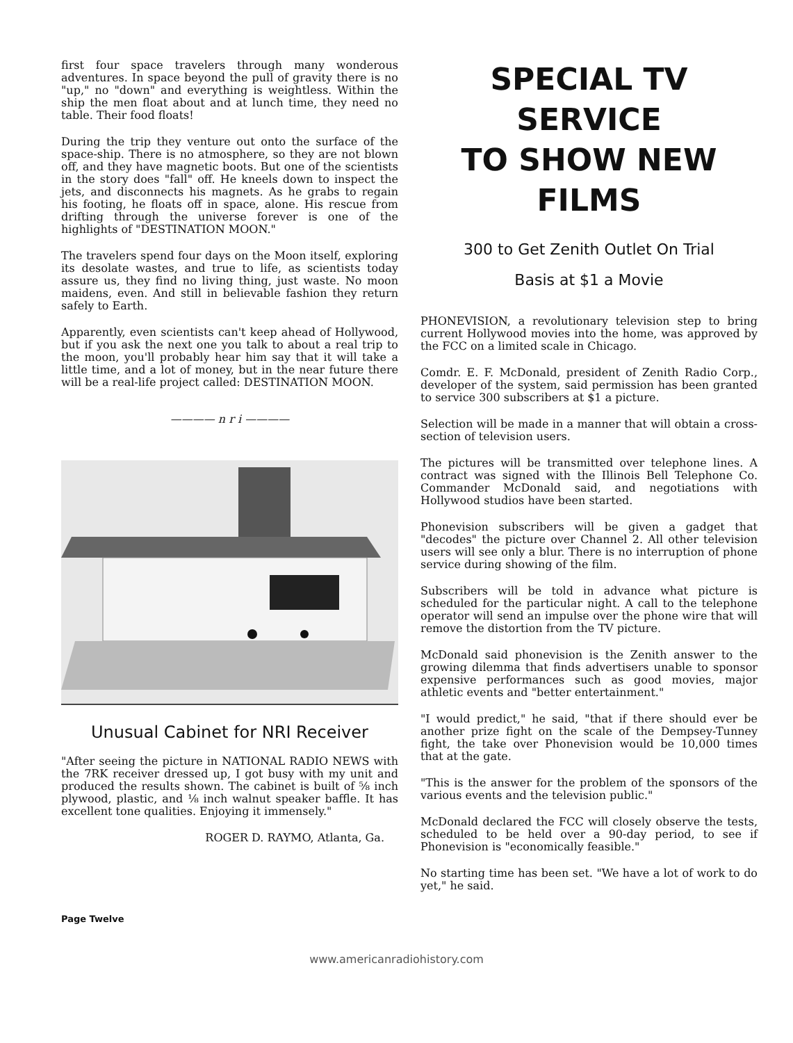first four space travelers through many wonderous adventures. In space beyond the pull of gravity there is no "up," no "down" and everything is weightless. Within the ship the men float about and at lunch time, they need no table. Their food floats!
During the trip they venture out onto the surface of the space-ship. There is no atmosphere, so they are not blown off, and they have magnetic boots. But one of the scientists in the story does "fall" off. He kneels down to inspect the jets, and disconnects his magnets. As he grabs to regain his footing, he floats off in space, alone. His rescue from drifting through the universe forever is one of the highlights of "DESTINATION MOON."
The travelers spend four days on the Moon itself, exploring its desolate wastes, and true to life, as scientists today assure us, they find no living thing, just waste. No moon maidens, even. And still in believable fashion they return safely to Earth.
Apparently, even scientists can't keep ahead of Hollywood, but if you ask the next one you talk to about a real trip to the moon, you'll probably hear him say that it will take a little time, and a lot of money, but in the near future there will be a real-life project called: DESTINATION MOON.
———— n r i ————
Unusual Cabinet for NRI Receiver
"After seeing the picture in NATIONAL RADIO NEWS with the 7RK receiver dressed up, I got busy with my unit and produced the results shown. The cabinet is built of ⅝ inch plywood, plastic, and ⅛ inch walnut speaker baffle. It has excellent tone qualities. Enjoying it immensely."
ROGER D. RAYMO, Atlanta, Ga.
SPECIAL TV SERVICE
TO SHOW NEW FILMS
300 to Get Zenith Outlet On Trial
Basis at $1 a Movie
PHONEVISION, a revolutionary television step to bring current Hollywood movies into the home, was approved by the FCC on a limited scale in Chicago.
Comdr. E. F. McDonald, president of Zenith Radio Corp., developer of the system, said permission has been granted to service 300 subscribers at $1 a picture.
Selection will be made in a manner that will obtain a cross-section of television users.
The pictures will be transmitted over telephone lines. A contract was signed with the Illinois Bell Telephone Co. Commander McDonald said, and negotiations with Hollywood studios have been started.
Phonevision subscribers will be given a gadget that "decodes" the picture over Channel 2. All other television users will see only a blur. There is no interruption of phone service during showing of the film.
Subscribers will be told in advance what picture is scheduled for the particular night. A call to the telephone operator will send an impulse over the phone wire that will remove the distortion from the TV picture.
McDonald said phonevision is the Zenith answer to the growing dilemma that finds advertisers unable to sponsor expensive performances such as good movies, major athletic events and "better entertainment."
"I would predict," he said, "that if there should ever be another prize fight on the scale of the Dempsey-Tunney fight, the take over Phonevision would be 10,000 times that at the gate.
"This is the answer for the problem of the sponsors of the various events and the television public."
McDonald declared the FCC will closely observe the tests, scheduled to be held over a 90-day period, to see if Phonevision is "economically feasible."
No starting time has been set. "We have a lot of work to do yet," he said.
Page Twelve
www.americanradiohistory.com